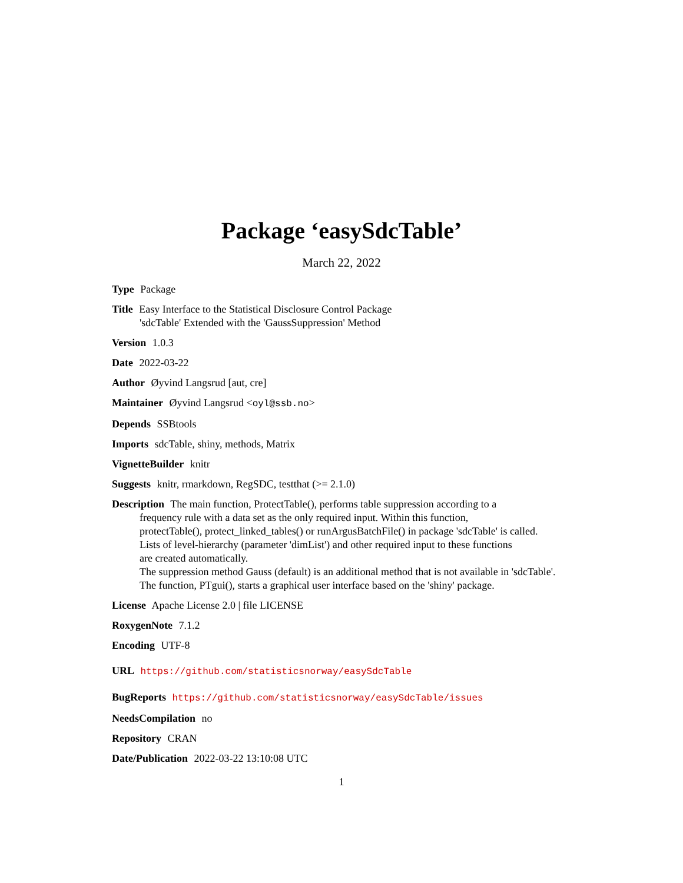Package ‘easySdcTable’
March 22, 2022
Type Package
Title Easy Interface to the Statistical Disclosure Control Package
'sdcTable' Extended with the 'GaussSuppression' Method
Version 1.0.3
Date 2022-03-22
Author Øyvind Langsrud [aut, cre]
Maintainer Øyvind Langsrud <oyl@ssb.no>
Depends SSBtools
Imports sdcTable, shiny, methods, Matrix
VignetteBuilder knitr
Suggests knitr, rmarkdown, RegSDC, testthat (>= 2.1.0)
Description The main function, ProtectTable(), performs table suppression according to a
frequency rule with a data set as the only required input. Within this function,
protectTable(), protect_linked_tables() or runArgusBatchFile() in package 'sdcTable' is called.
Lists of level-hierarchy (parameter 'dimList') and other required input to these functions
are created automatically.
The suppression method Gauss (default) is an additional method that is not available in 'sdcTable'.
The function, PTgui(), starts a graphical user interface based on the 'shiny' package.
License Apache License 2.0 | file LICENSE
RoxygenNote 7.1.2
Encoding UTF-8
URL https://github.com/statisticsnorway/easySdcTable
BugReports https://github.com/statisticsnorway/easySdcTable/issues
NeedsCompilation no
Repository CRAN
Date/Publication 2022-03-22 13:10:08 UTC
1